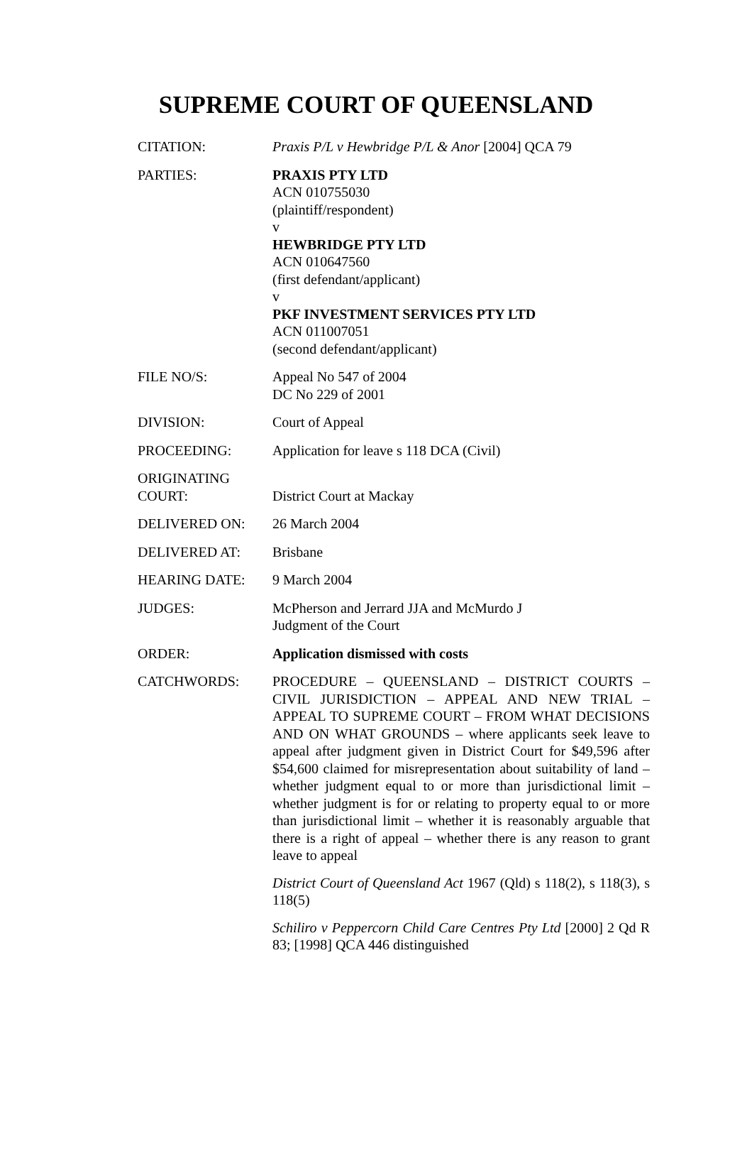SUPREME COURT OF QUEENSLAND
| CITATION: | Praxis P/L v Hewbridge P/L & Anor [2004] QCA 79 |
| PARTIES: | PRAXIS PTY LTD ACN 010755030 (plaintiff/respondent) v HEWBRIDGE PTY LTD ACN 010647560 (first defendant/applicant) v PKF INVESTMENT SERVICES PTY LTD ACN 011007051 (second defendant/applicant) |
| FILE NO/S: | Appeal No 547 of 2004 DC No 229 of 2001 |
| DIVISION: | Court of Appeal |
| PROCEEDING: | Application for leave s 118 DCA (Civil) |
| ORIGINATING COURT: | District Court at Mackay |
| DELIVERED ON: | 26 March 2004 |
| DELIVERED AT: | Brisbane |
| HEARING DATE: | 9 March 2004 |
| JUDGES: | McPherson and Jerrard JJA and McMurdo J Judgment of the Court |
| ORDER: | Application dismissed with costs |
| CATCHWORDS: | PROCEDURE – QUEENSLAND – DISTRICT COURTS – CIVIL JURISDICTION – APPEAL AND NEW TRIAL – APPEAL TO SUPREME COURT – FROM WHAT DECISIONS AND ON WHAT GROUNDS – where applicants seek leave to appeal after judgment given in District Court for $49,596 after $54,600 claimed for misrepresentation about suitability of land – whether judgment equal to or more than jurisdictional limit – whether judgment is for or relating to property equal to or more than jurisdictional limit – whether it is reasonably arguable that there is a right of appeal – whether there is any reason to grant leave to appeal District Court of Queensland Act 1967 (Qld) s 118(2), s 118(3), s 118(5) Schiliro v Peppercorn Child Care Centres Pty Ltd [2000] 2 Qd R 83; [1998] QCA 446 distinguished |